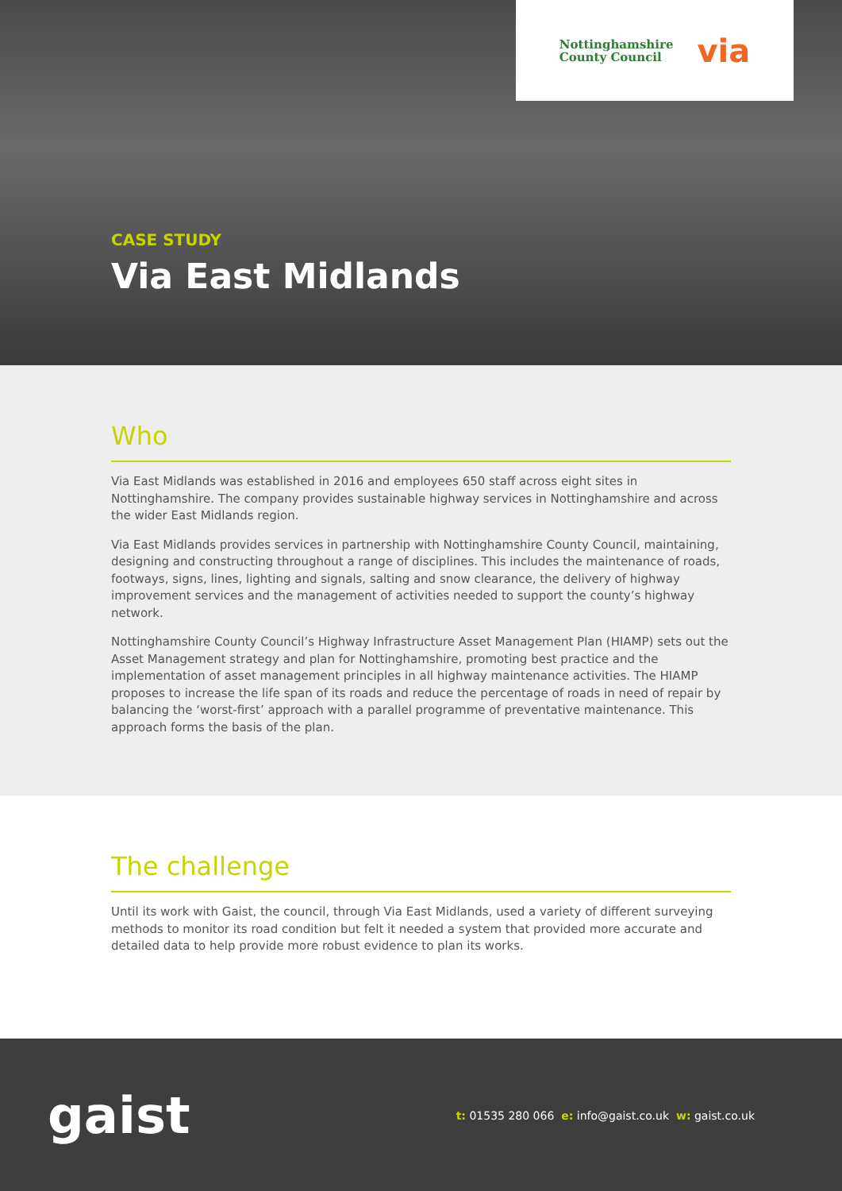Nottinghamshire
County Council
via
CASE STUDY
Via East Midlands
Who
Via East Midlands was established in 2016 and employees 650 staff across eight sites in Nottinghamshire. The company provides sustainable highway services in Nottinghamshire and across the wider East Midlands region.
Via East Midlands provides services in partnership with Nottinghamshire County Council, maintaining, designing and constructing throughout a range of disciplines. This includes the maintenance of roads, footways, signs, lines, lighting and signals, salting and snow clearance, the delivery of highway improvement services and the management of activities needed to support the county’s highway network.
Nottinghamshire County Council’s Highway Infrastructure Asset Management Plan (HIAMP) sets out the Asset Management strategy and plan for Nottinghamshire, promoting best practice and the implementation of asset management principles in all highway maintenance activities. The HIAMP proposes to increase the life span of its roads and reduce the percentage of roads in need of repair by balancing the ‘worst-first’ approach with a parallel programme of preventative maintenance. This approach forms the basis of the plan.
The challenge
Until its work with Gaist, the council, through Via East Midlands, used a variety of different surveying methods to monitor its road condition but felt it needed a system that provided more accurate and detailed data to help provide more robust evidence to plan its works.
gaist
t: 01535 280 066 e: info@gaist.co.uk w: gaist.co.uk